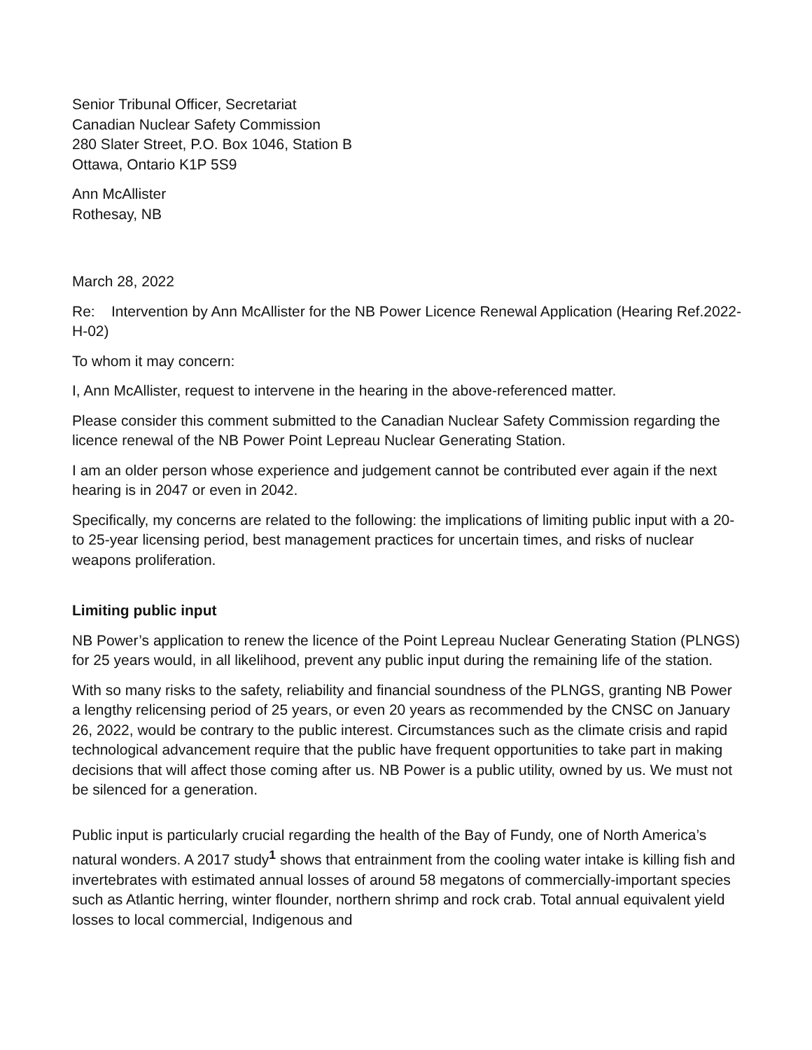Senior Tribunal Officer, Secretariat
Canadian Nuclear Safety Commission
280 Slater Street, P.O. Box 1046, Station B
Ottawa, Ontario K1P 5S9
Ann McAllister
Rothesay, NB
March 28, 2022
Re: Intervention by Ann McAllister for the NB Power Licence Renewal Application (Hearing Ref.2022-H-02)
To whom it may concern:
I, Ann McAllister, request to intervene in the hearing in the above-referenced matter.
Please consider this comment submitted to the Canadian Nuclear Safety Commission regarding the licence renewal of the NB Power Point Lepreau Nuclear Generating Station.
I am an older person whose experience and judgement cannot be contributed ever again if the next hearing is in 2047 or even in 2042.
Specifically, my concerns are related to the following: the implications of limiting public input with a 20- to 25-year licensing period, best management practices for uncertain times, and risks of nuclear weapons proliferation.
Limiting public input
NB Power’s application to renew the licence of the Point Lepreau Nuclear Generating Station (PLNGS) for 25 years would, in all likelihood, prevent any public input during the remaining life of the station.
With so many risks to the safety, reliability and financial soundness of the PLNGS, granting NB Power a lengthy relicensing period of 25 years, or even 20 years as recommended by the CNSC on January 26, 2022, would be contrary to the public interest. Circumstances such as the climate crisis and rapid technological advancement require that the public have frequent opportunities to take part in making decisions that will affect those coming after us. NB Power is a public utility, owned by us. We must not be silenced for a generation.
Public input is particularly crucial regarding the health of the Bay of Fundy, one of North America’s natural wonders. A 2017 study<sup>1</sup> shows that entrainment from the cooling water intake is killing fish and invertebrates with estimated annual losses of around 58 megatons of commercially-important species such as Atlantic herring, winter flounder, northern shrimp and rock crab. Total annual equivalent yield losses to local commercial, Indigenous and